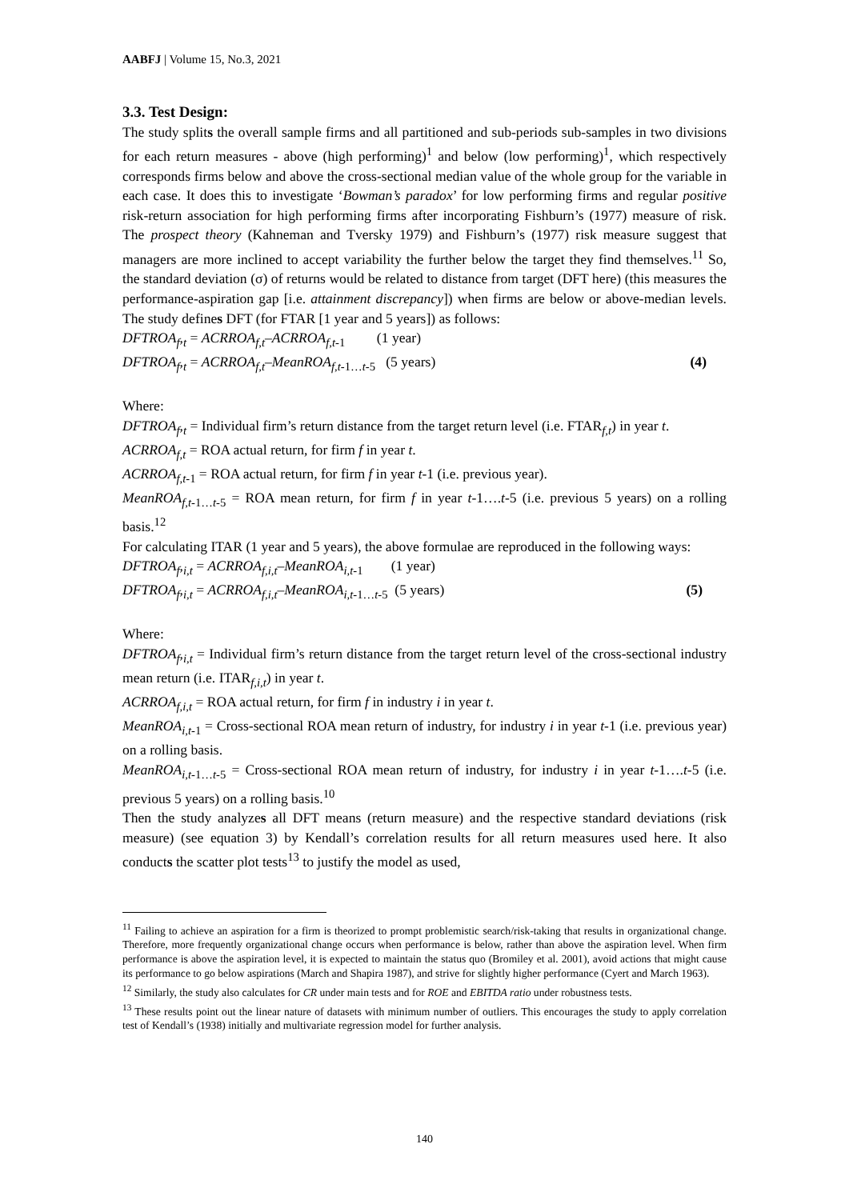AABFJ | Volume 15, No.3, 2021
3.3. Test Design:
The study splits the overall sample firms and all partitioned and sub-periods sub-samples in two divisions for each return measures - above (high performing)<sup>1</sup> and below (low performing)<sup>1</sup>, which respectively corresponds firms below and above the cross-sectional median value of the whole group for the variable in each case. It does this to investigate ‘Bowman’s paradox’ for low performing firms and regular positive risk-return association for high performing firms after incorporating Fishburn’s (1977) measure of risk. The prospect theory (Kahneman and Tversky 1979) and Fishburn’s (1977) risk measure suggest that managers are more inclined to accept variability the further below the target they find themselves.<sup>11</sup> So, the standard deviation (σ) of returns would be related to distance from target (DFT here) (this measures the performance-aspiration gap [i.e. attainment discrepancy]) when firms are below or above-median levels. The study defines DFT (for FTAR [1 year and 5 years]) as follows:
DFTROA<sub>f</sub>,<sub>t</sub> = ACRROA<sub>f,t</sub>–ACRROA<sub>f,t</sub><sub>-1</sub> (1 year)
DFTROA<sub>f</sub>,<sub>t</sub> = ACRROA<sub>f,t</sub>–MeanROA<sub>f,t</sub><sub>-1…t-5</sub> (5 years) (4)
Where:
DFTROA<sub>f</sub>,<sub>t</sub> = Individual firm’s return distance from the target return level (i.e. FTAR<sub>f,t</sub>) in year t.
ACRROA<sub>f,t</sub> = ROA actual return, for firm f in year t.
ACRROA<sub>f,t</sub><sub>-1</sub> = ROA actual return, for firm f in year t-1 (i.e. previous year).
MeanROA<sub>f,t</sub><sub>-1…t-5</sub> = ROA mean return, for firm f in year t-1….t-5 (i.e. previous 5 years) on a rolling basis.<sup>12</sup>
For calculating ITAR (1 year and 5 years), the above formulae are reproduced in the following ways:
DFTROA<sub>f</sub>,<sub>i,t</sub> = ACRROA<sub>f,i,t</sub>–MeanROA<sub>i,t</sub><sub>-1</sub> (1 year)
DFTROA<sub>f</sub>,<sub>i,t</sub> = ACRROA<sub>f,i,t</sub>–MeanROA<sub>i,t</sub><sub>-1…t-5</sub> (5 years) (5)
Where:
DFTROA<sub>f</sub>,<sub>i,t</sub> = Individual firm’s return distance from the target return level of the cross-sectional industry mean return (i.e. ITAR<sub>f,i,t</sub>) in year t.
ACRROA<sub>f,i,t</sub> = ROA actual return, for firm f in industry i in year t.
MeanROA<sub>i,t</sub><sub>-1</sub> = Cross-sectional ROA mean return of industry, for industry i in year t-1 (i.e. previous year) on a rolling basis.
MeanROA<sub>i,t</sub><sub>-1…t-5</sub> = Cross-sectional ROA mean return of industry, for industry i in year t-1….t-5 (i.e. previous 5 years) on a rolling basis.<sup>10</sup>
Then the study analyzes all DFT means (return measure) and the respective standard deviations (risk measure) (see equation 3) by Kendall’s correlation results for all return measures used here. It also conducts the scatter plot tests<sup>13</sup> to justify the model as used,
<sup>11</sup> Failing to achieve an aspiration for a firm is theorized to prompt problemistic search/risk-taking that results in organizational change. Therefore, more frequently organizational change occurs when performance is below, rather than above the aspiration level. When firm performance is above the aspiration level, it is expected to maintain the status quo (Bromiley et al. 2001), avoid actions that might cause its performance to go below aspirations (March and Shapira 1987), and strive for slightly higher performance (Cyert and March 1963).
<sup>12</sup> Similarly, the study also calculates for CR under main tests and for ROE and EBITDA ratio under robustness tests.
<sup>13</sup> These results point out the linear nature of datasets with minimum number of outliers. This encourages the study to apply correlation test of Kendall’s (1938) initially and multivariate regression model for further analysis.
140